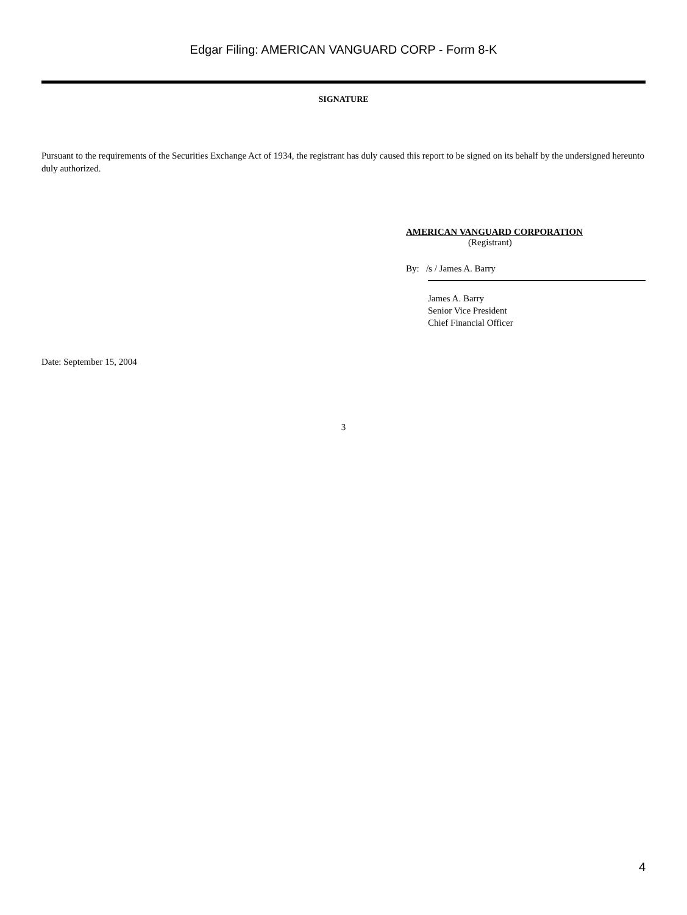Edgar Filing: AMERICAN VANGUARD CORP - Form 8-K
SIGNATURE
Pursuant to the requirements of the Securities Exchange Act of 1934, the registrant has duly caused this report to be signed on its behalf by the undersigned hereunto duly authorized.
AMERICAN VANGUARD CORPORATION
(Registrant)
By: /s / James A. Barry
James A. Barry
Senior Vice President
Chief Financial Officer
Date: September 15, 2004
3
4